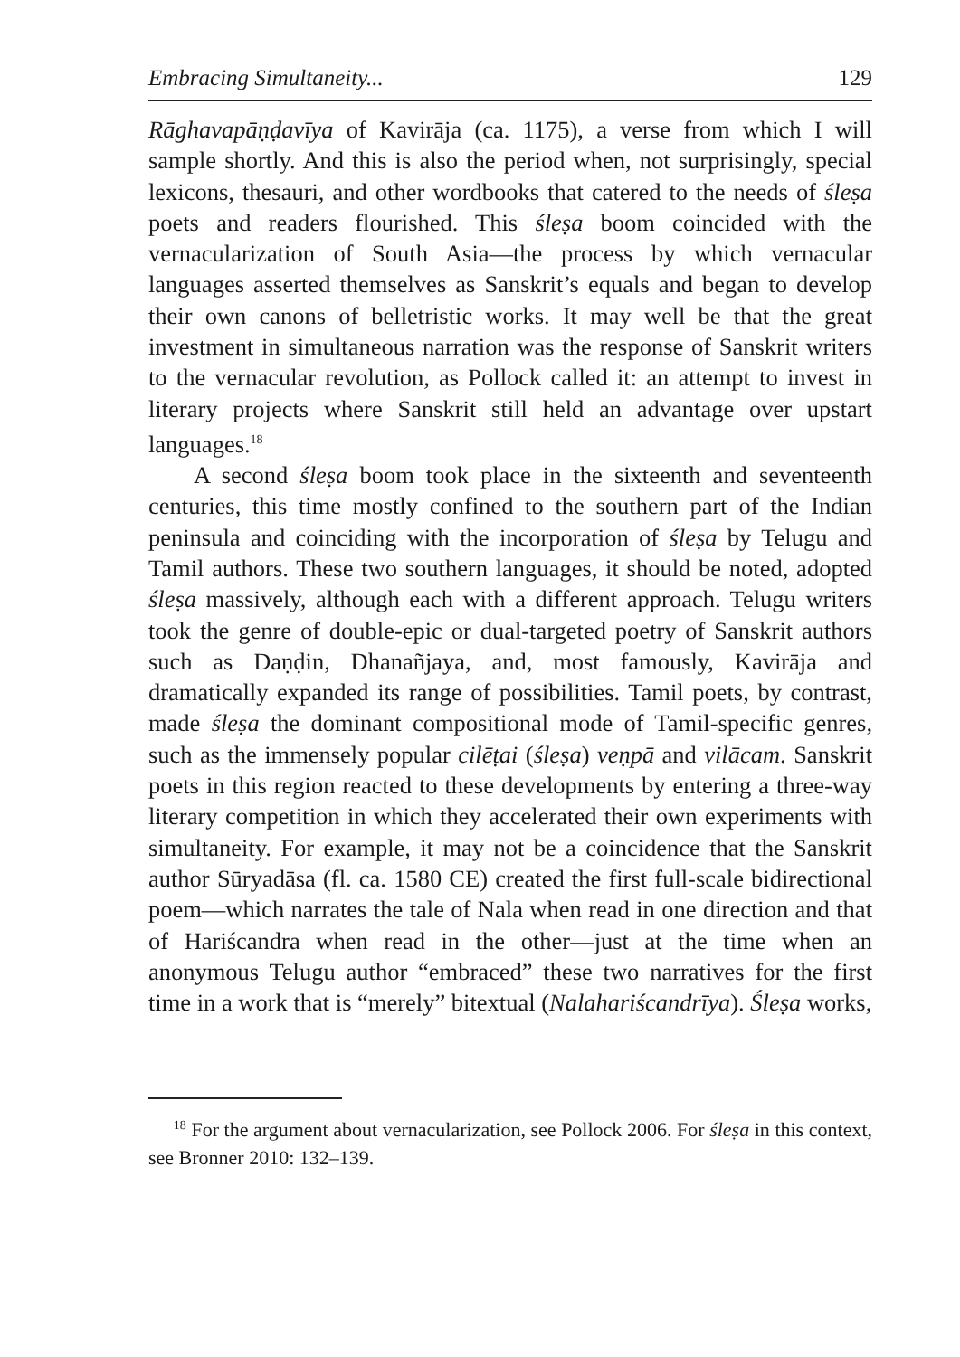Embracing Simultaneity... 129
Rāghavapāṇḍavīya of Kavirāja (ca. 1175), a verse from which I will sample shortly. And this is also the period when, not surprisingly, special lexicons, thesauri, and other wordbooks that catered to the needs of śleṣa poets and readers flourished. This śleṣa boom coincided with the vernacularization of South Asia—the process by which vernacular languages asserted themselves as Sanskrit’s equals and began to develop their own canons of belletristic works. It may well be that the great investment in simultaneous narration was the response of Sanskrit writers to the vernacular revolution, as Pollock called it: an attempt to invest in literary projects where Sanskrit still held an advantage over upstart languages.<sup>18</sup>
A second śleṣa boom took place in the sixteenth and seventeenth centuries, this time mostly confined to the southern part of the Indian peninsula and coinciding with the incorporation of śleṣa by Telugu and Tamil authors. These two southern languages, it should be noted, adopted śleṣa massively, although each with a different approach. Telugu writers took the genre of double-epic or dual-targeted poetry of Sanskrit authors such as Daṇḍin, Dhanañjaya, and, most famously, Kavirāja and dramatically expanded its range of possibilities. Tamil poets, by contrast, made śleṣa the dominant compositional mode of Tamil-specific genres, such as the immensely popular cilēṭai (śleṣa) veṇpā and vilācam. Sanskrit poets in this region reacted to these developments by entering a three-way literary competition in which they accelerated their own experiments with simultaneity. For example, it may not be a coincidence that the Sanskrit author Sūryadāsa (fl. ca. 1580 CE) created the first full-scale bidirectional poem—which narrates the tale of Nala when read in one direction and that of Hariścandra when read in the other—just at the time when an anonymous Telugu author “embraced” these two narratives for the first time in a work that is “merely” bitextual (Nalahariścandrīya). Śleṣa works,
<sup>18</sup> For the argument about vernacularization, see Pollock 2006. For śleṣa in this context, see Bronner 2010: 132–139.